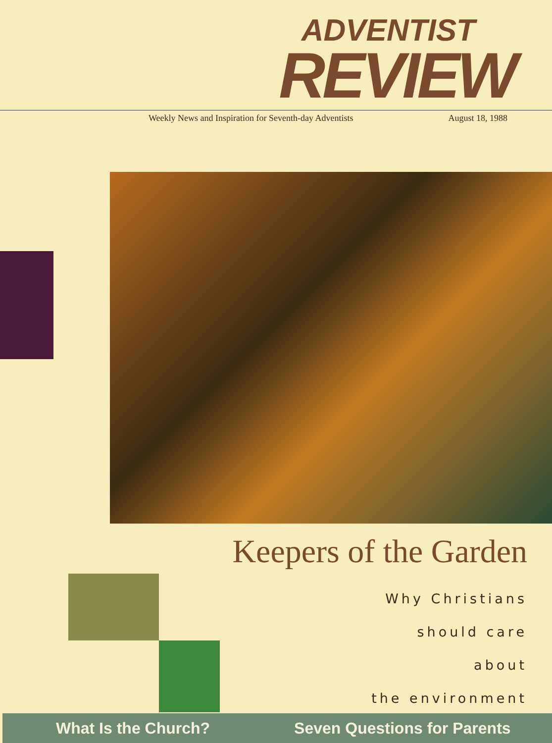ADVENTIST
REVIEW
Weekly News and Inspiration for Seventh-day Adventists August 18, 1988
Keepers of the Garden
Why Christians
should care about
the environment
What Is the Church? Seven Questions for Parents